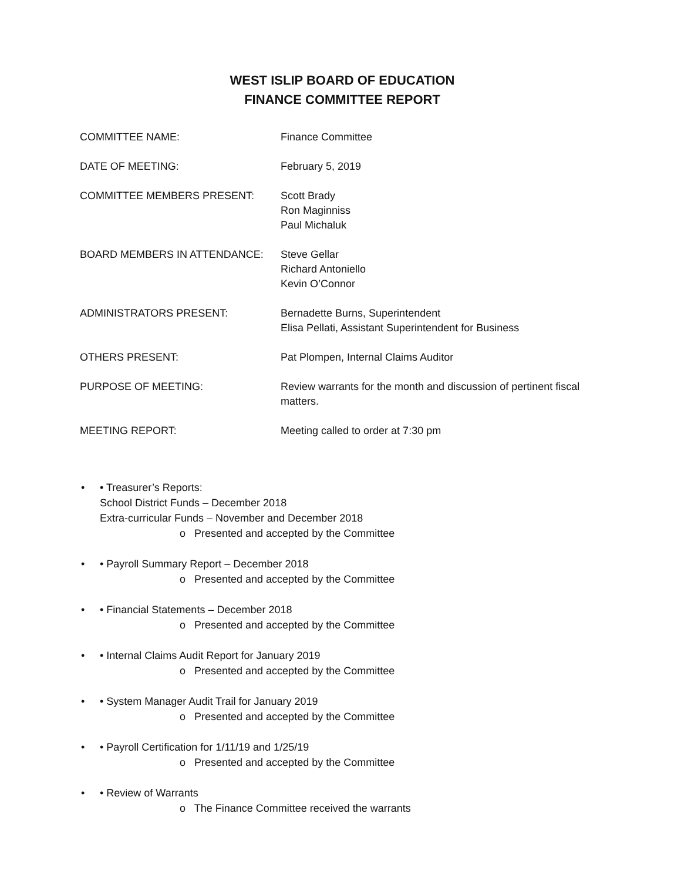WEST ISLIP BOARD OF EDUCATION
FINANCE COMMITTEE REPORT
COMMITTEE NAME: Finance Committee
DATE OF MEETING: February 5, 2019
COMMITTEE MEMBERS PRESENT: Scott Brady
Ron Maginniss
Paul Michaluk
BOARD MEMBERS IN ATTENDANCE: Steve Gellar
Richard Antoniello
Kevin O’Connor
ADMINISTRATORS PRESENT: Bernadette Burns, Superintendent
Elisa Pellati, Assistant Superintendent for Business
OTHERS PRESENT: Pat Plompen, Internal Claims Auditor
PURPOSE OF MEETING: Review warrants for the month and discussion of pertinent fiscal matters.
MEETING REPORT: Meeting called to order at 7:30 pm
• Treasurer’s Reports:
School District Funds – December 2018
Extra-curricular Funds – November and December 2018
o Presented and accepted by the Committee
• Payroll Summary Report – December 2018
o Presented and accepted by the Committee
• Financial Statements – December 2018
o Presented and accepted by the Committee
• Internal Claims Audit Report for January 2019
o Presented and accepted by the Committee
• System Manager Audit Trail for January 2019
o Presented and accepted by the Committee
• Payroll Certification for 1/11/19 and 1/25/19
o Presented and accepted by the Committee
• Review of Warrants
o The Finance Committee received the warrants